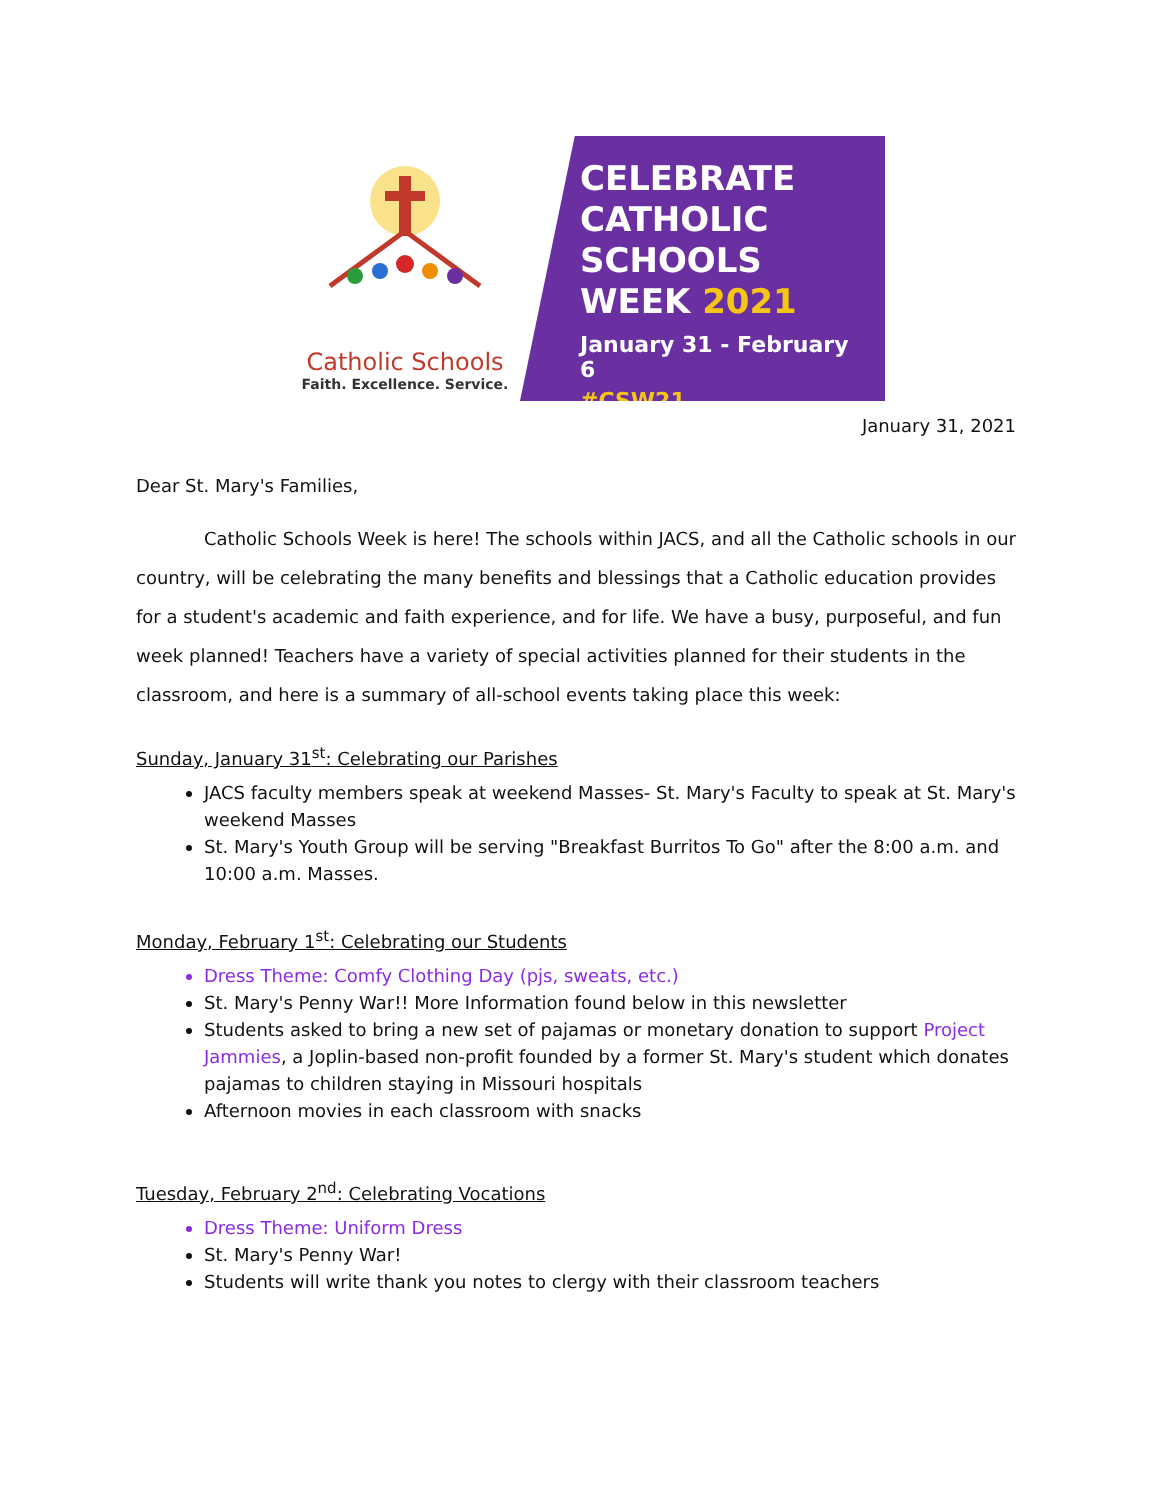Catholic Schools
Faith. Excellence. Service.
CELEBRATE
CATHOLIC
SCHOOLS
WEEK 2021
January 31 - February 6
#CSW21
January 31, 2021
Dear St. Mary's Families,
Catholic Schools Week is here! The schools within JACS, and all the Catholic schools in our country, will be celebrating the many benefits and blessings that a Catholic education provides for a student's academic and faith experience, and for life. We have a busy, purposeful, and fun week planned! Teachers have a variety of special activities planned for their students in the classroom, and here is a summary of all-school events taking place this week:
Sunday, January 31<sup>st</sup>: Celebrating our Parishes
JACS faculty members speak at weekend Masses- St. Mary's Faculty to speak at St. Mary's weekend Masses
St. Mary's Youth Group will be serving "Breakfast Burritos To Go" after the 8:00 a.m. and 10:00 a.m. Masses.
Monday, February 1<sup>st</sup>: Celebrating our Students
Dress Theme: Comfy Clothing Day (pjs, sweats, etc.)
St. Mary's Penny War!! More Information found below in this newsletter
Students asked to bring a new set of pajamas or monetary donation to support Project Jammies, a Joplin-based non-profit founded by a former St. Mary's student which donates pajamas to children staying in Missouri hospitals
Afternoon movies in each classroom with snacks
Tuesday, February 2<sup>nd</sup>: Celebrating Vocations
Dress Theme: Uniform Dress
St. Mary's Penny War!
Students will write thank you notes to clergy with their classroom teachers